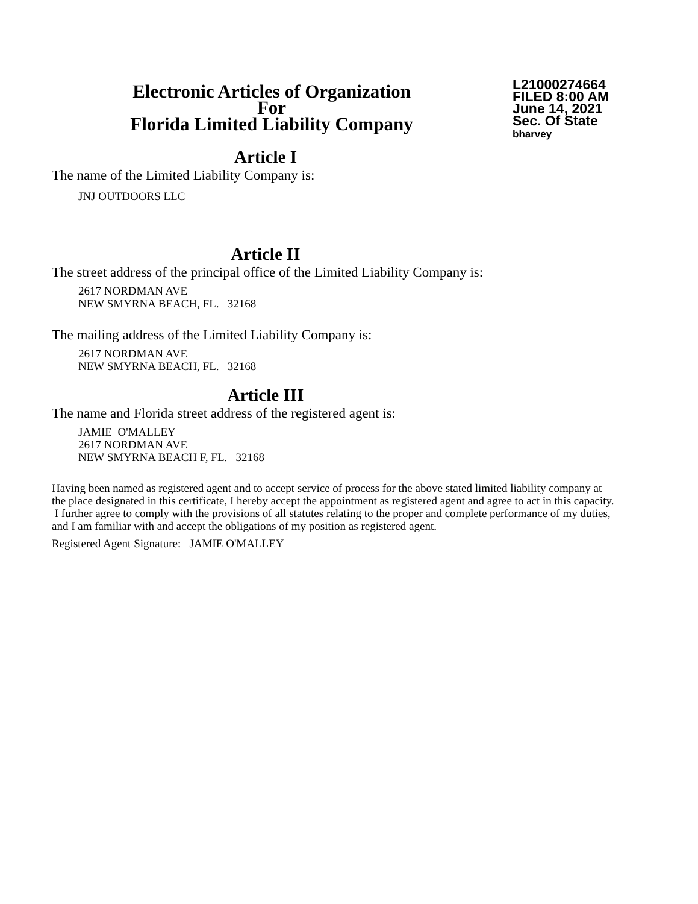Electronic Articles of Organization
For
Florida Limited Liability Company
L21000274664
FILED 8:00 AM
June 14, 2021
Sec. Of State
bharvey
Article I
The name of the Limited Liability Company is:
JNJ OUTDOORS LLC
Article II
The street address of the principal office of the Limited Liability Company is:
2617 NORDMAN AVE
NEW SMYRNA BEACH, FL. 32168
The mailing address of the Limited Liability Company is:
2617 NORDMAN AVE
NEW SMYRNA BEACH, FL. 32168
Article III
The name and Florida street address of the registered agent is:
JAMIE O'MALLEY
2617 NORDMAN AVE
NEW SMYRNA BEACH F, FL. 32168
Having been named as registered agent and to accept service of process for the above stated limited liability company at the place designated in this certificate, I hereby accept the appointment as registered agent and agree to act in this capacity. I further agree to comply with the provisions of all statutes relating to the proper and complete performance of my duties, and I am familiar with and accept the obligations of my position as registered agent.
Registered Agent Signature: JAMIE O'MALLEY